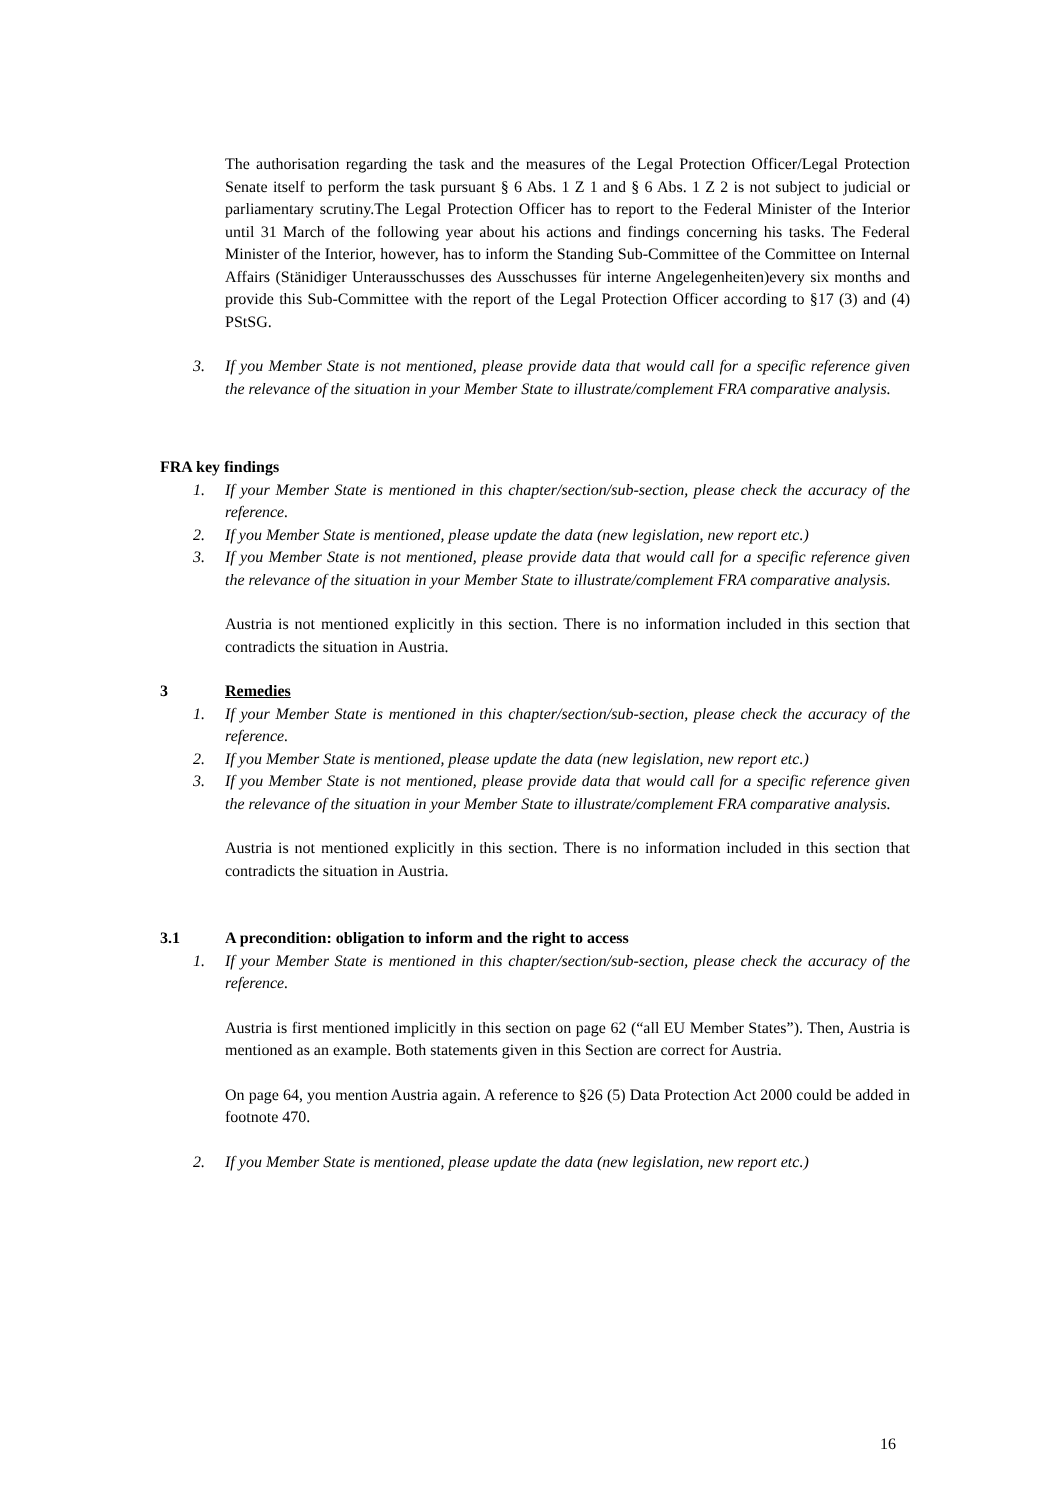The authorisation regarding the task and the measures of the Legal Protection Officer/Legal Protection Senate itself to perform the task pursuant § 6 Abs. 1 Z 1 and § 6 Abs. 1 Z 2 is not subject to judicial or parliamentary scrutiny.The Legal Protection Officer has to report to the Federal Minister of the Interior until 31 March of the following year about his actions and findings concerning his tasks. The Federal Minister of the Interior, however, has to inform the Standing Sub-Committee of the Committee on Internal Affairs (Stänidiger Unterausschusses des Ausschusses für interne Angelegenheiten)every six months and provide this Sub-Committee with the report of the Legal Protection Officer according to §17 (3) and (4) PStSG.
3. If you Member State is not mentioned, please provide data that would call for a specific reference given the relevance of the situation in your Member State to illustrate/complement FRA comparative analysis.
FRA key findings
1. If your Member State is mentioned in this chapter/section/sub-section, please check the accuracy of the reference.
2. If you Member State is mentioned, please update the data (new legislation, new report etc.)
3. If you Member State is not mentioned, please provide data that would call for a specific reference given the relevance of the situation in your Member State to illustrate/complement FRA comparative analysis.
Austria is not mentioned explicitly in this section. There is no information included in this section that contradicts the situation in Austria.
3 Remedies
1. If your Member State is mentioned in this chapter/section/sub-section, please check the accuracy of the reference.
2. If you Member State is mentioned, please update the data (new legislation, new report etc.)
3. If you Member State is not mentioned, please provide data that would call for a specific reference given the relevance of the situation in your Member State to illustrate/complement FRA comparative analysis.
Austria is not mentioned explicitly in this section. There is no information included in this section that contradicts the situation in Austria.
3.1 A precondition: obligation to inform and the right to access
1. If your Member State is mentioned in this chapter/section/sub-section, please check the accuracy of the reference.
Austria is first mentioned implicitly in this section on page 62 (“all EU Member States”). Then, Austria is mentioned as an example. Both statements given in this Section are correct for Austria.
On page 64, you mention Austria again. A reference to §26 (5) Data Protection Act 2000 could be added in footnote 470.
2. If you Member State is mentioned, please update the data (new legislation, new report etc.)
16